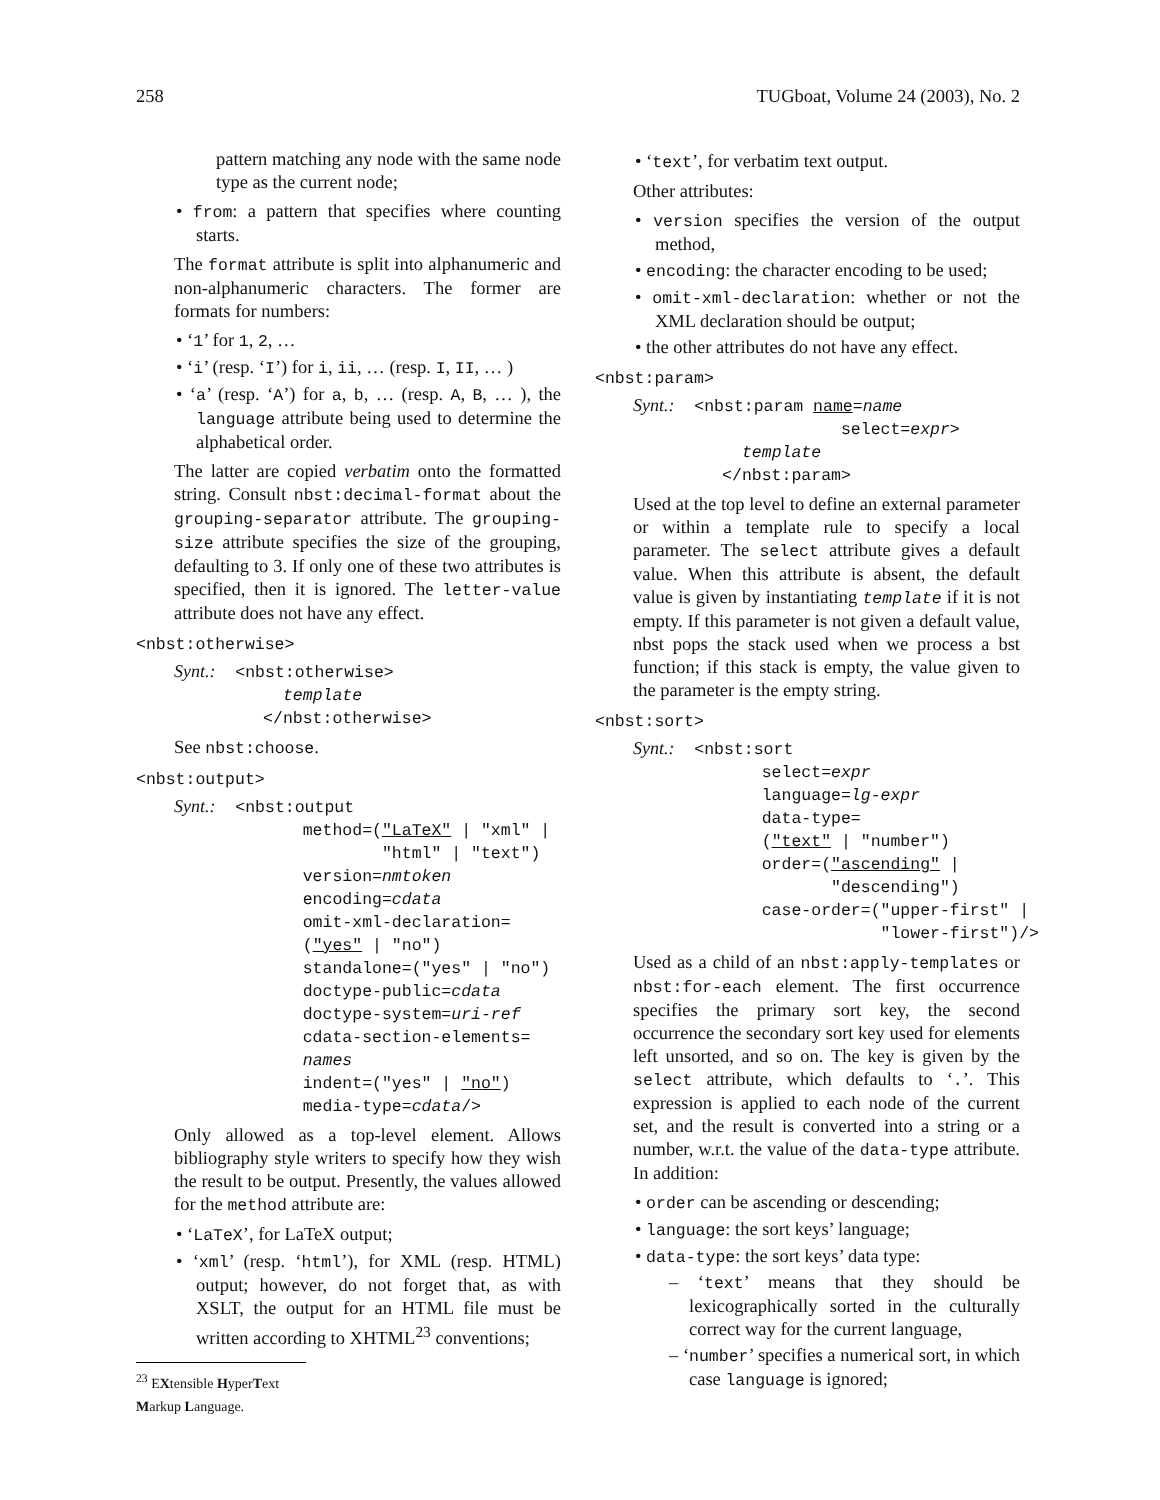258 TUGboat, Volume 24 (2003), No. 2
pattern matching any node with the same node type as the current node;
• from: a pattern that specifies where counting starts.
The format attribute is split into alphanumeric and non-alphanumeric characters. The former are formats for numbers:
• ‘1’ for 1, 2, …
• ‘i’ (resp. ‘I’) for i, ii, … (resp. I, II, … )
• ‘a’ (resp. ‘A’) for a, b, … (resp. A, B, … ), the language attribute being used to determine the alphabetical order.
The latter are copied verbatim onto the formatted string. Consult nbst:decimal-format about the grouping-separator attribute. The grouping-size attribute specifies the size of the grouping, defaulting to 3. If only one of these two attributes is specified, then it is ignored. The letter-value attribute does not have any effect.
<nbst:otherwise>
Synt.:  <nbst:otherwise>
           template
         </nbst:otherwise>
See nbst:choose.
<nbst:output>
Synt.:  <nbst:output
             method=("LaTeX" | "xml" |
                     "html" | "text")
             version=nmtoken
             encoding=cdata
             omit-xml-declaration=
             ("yes" | "no")
             standalone=("yes" | "no")
             doctype-public=cdata
             doctype-system=uri-ref
             cdata-section-elements=
             names
             indent=("yes" | "no")
             media-type=cdata/>
Only allowed as a top-level element. Allows bibliography style writers to specify how they wish the result to be output. Presently, the values allowed for the method attribute are:
• ‘LaTeX’, for LaTeX output;
• ‘xml’ (resp. ‘html’), for XML (resp. HTML) output; however, do not forget that, as with XSLT, the output for an HTML file must be written according to XHTML<sup>23</sup> conventions;
<sup>23</sup> EXtensible HyperText Markup Language.
• ‘text’, for verbatim text output.
Other attributes:
• version specifies the version of the output method,
• encoding: the character encoding to be used;
• omit-xml-declaration: whether or not the XML declaration should be output;
• the other attributes do not have any effect.
<nbst:param>
Synt.:  <nbst:param name=name
                     select=expr>
           template
         </nbst:param>
Used at the top level to define an external parameter or within a template rule to specify a local parameter. The select attribute gives a default value. When this attribute is absent, the default value is given by instantiating template if it is not empty. If this parameter is not given a default value, nbst pops the stack used when we process a bst function; if this stack is empty, the value given to the parameter is the empty string.
<nbst:sort>
Synt.:  <nbst:sort
             select=expr
             language=lg-expr
             data-type=
             ("text" | "number")
             order=("ascending" |
                    "descending")
             case-order=("upper-first" |
                         "lower-first")/>
Used as a child of an nbst:apply-templates or nbst:for-each element. The first occurrence specifies the primary sort key, the second occurrence the secondary sort key used for elements left unsorted, and so on. The key is given by the select attribute, which defaults to ‘.’. This expression is applied to each node of the current set, and the result is converted into a string or a number, w.r.t. the value of the data-type attribute. In addition:
• order can be ascending or descending;
• language: the sort keys’ language;
• data-type: the sort keys’ data type:
– ‘text’ means that they should be lexicographically sorted in the culturally correct way for the current language,
– ‘number’ specifies a numerical sort, in which case language is ignored;